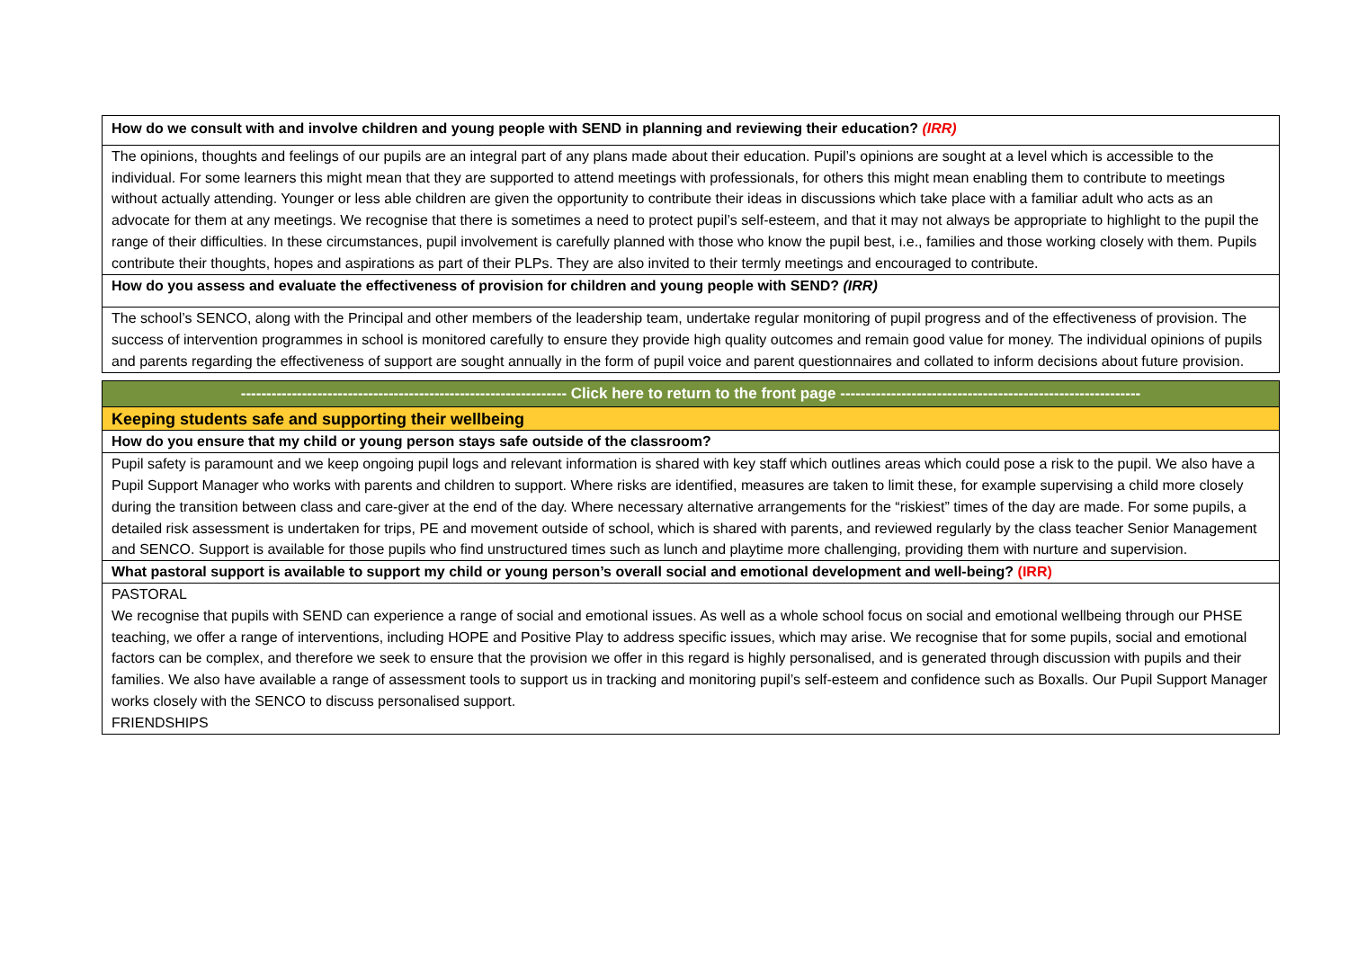| How do we consult with and involve children and young people with SEND in planning and reviewing their education? (IRR) |
| The opinions, thoughts and feelings of our pupils are an integral part of any plans made about their education. Pupil’s opinions are sought at a level which is accessible to the individual. For some learners this might mean that they are supported to attend meetings with professionals, for others this might mean enabling them to contribute to meetings without actually attending. Younger or less able children are given the opportunity to contribute their ideas in discussions which take place with a familiar adult who acts as an advocate for them at any meetings. We recognise that there is sometimes a need to protect pupil’s self-esteem, and that it may not always be appropriate to highlight to the pupil the range of their difficulties. In these circumstances, pupil involvement is carefully planned with those who know the pupil best, i.e., families and those working closely with them. Pupils contribute their thoughts, hopes and aspirations as part of their PLPs. They are also invited to their termly meetings and encouraged to contribute. |
| How do you assess and evaluate the effectiveness of provision for children and young people with SEND? (IRR) |
| The school’s SENCO, along with the Principal and other members of the leadership team, undertake regular monitoring of pupil progress and of the effectiveness of provision. The success of intervention programmes in school is monitored carefully to ensure they provide high quality outcomes and remain good value for money. The individual opinions of pupils and parents regarding the effectiveness of support are sought annually in the form of pupil voice and parent questionnaires and collated to inform decisions about future provision. |
| ---------------------------------------------------------------- Click here to return to the front page ----------------------------------------------------------- |
| Keeping students safe and supporting their wellbeing |
| How do you ensure that my child or young person stays safe outside of the classroom? |
| Pupil safety is paramount and we keep ongoing pupil logs and relevant information is shared with key staff which outlines areas which could pose a risk to the pupil. We also have a Pupil Support Manager who works with parents and children to support. Where risks are identified, measures are taken to limit these, for example supervising a child more closely during the transition between class and care-giver at the end of the day. Where necessary alternative arrangements for the “riskiest” times of the day are made. For some pupils, a detailed risk assessment is undertaken for trips, PE and movement outside of school, which is shared with parents, and reviewed regularly by the class teacher Senior Management and SENCO. Support is available for those pupils who find unstructured times such as lunch and playtime more challenging, providing them with nurture and supervision. |
| What pastoral support is available to support my child or young person’s overall social and emotional development and well-being? (IRR) |
| PASTORAL We recognise that pupils with SEND can experience a range of social and emotional issues. As well as a whole school focus on social and emotional wellbeing through our PHSE teaching, we offer a range of interventions, including HOPE and Positive Play to address specific issues, which may arise. We recognise that for some pupils, social and emotional factors can be complex, and therefore we seek to ensure that the provision we offer in this regard is highly personalised, and is generated through discussion with pupils and their families. We also have available a range of assessment tools to support us in tracking and monitoring pupil’s self-esteem and confidence such as Boxalls. Our Pupil Support Manager works closely with the SENCO to discuss personalised support. FRIENDSHIPS |